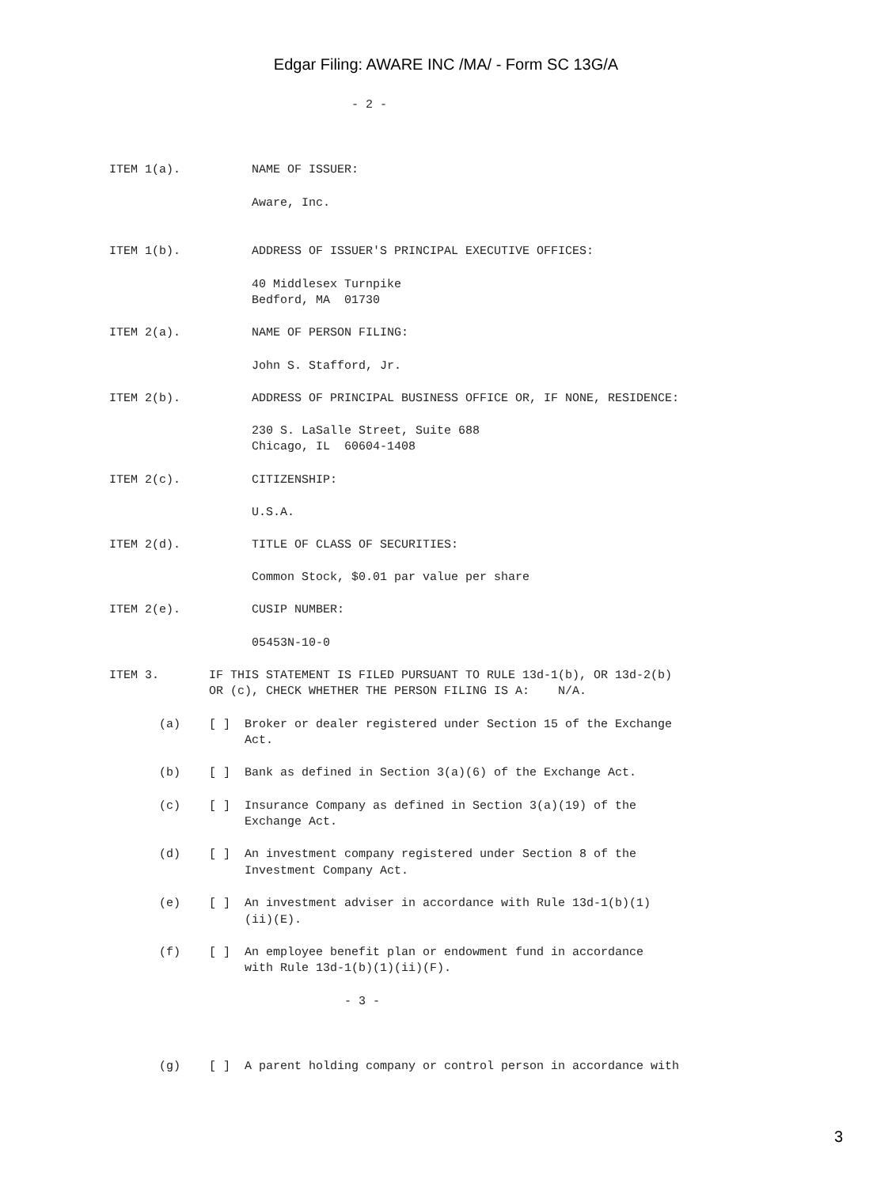Edgar Filing: AWARE INC /MA/ - Form SC 13G/A
                                  - 2 -



ITEM 1(a).          NAME OF ISSUER:

                    Aware, Inc.


ITEM 1(b).          ADDRESS OF ISSUER'S PRINCIPAL EXECUTIVE OFFICES:

                    40 Middlesex Turnpike
                    Bedford, MA  01730

ITEM 2(a).          NAME OF PERSON FILING:

                    John S. Stafford, Jr.

ITEM 2(b).          ADDRESS OF PRINCIPAL BUSINESS OFFICE OR, IF NONE, RESIDENCE:

                    230 S. LaSalle Street, Suite 688
                    Chicago, IL  60604-1408

ITEM 2(c).          CITIZENSHIP:

                    U.S.A.

ITEM 2(d).          TITLE OF CLASS OF SECURITIES:

                    Common Stock, $0.01 par value per share

ITEM 2(e).          CUSIP NUMBER:

                    05453N-10-0

ITEM 3.       IF THIS STATEMENT IS FILED PURSUANT TO RULE 13d-1(b), OR 13d-2(b)
              OR (c), CHECK WHETHER THE PERSON FILING IS A:    N/A.

       (a)    [ ]  Broker or dealer registered under Section 15 of the Exchange
                   Act.

       (b)    [ ]  Bank as defined in Section 3(a)(6) of the Exchange Act.

       (c)    [ ]  Insurance Company as defined in Section 3(a)(19) of the
                   Exchange Act.

       (d)    [ ]  An investment company registered under Section 8 of the
                   Investment Company Act.

       (e)    [ ]  An investment adviser in accordance with Rule 13d-1(b)(1)
                   (ii)(E).

       (f)    [ ]  An employee benefit plan or endowment fund in accordance
                   with Rule 13d-1(b)(1)(ii)(F).

                                 - 3 -



       (g)    [ ]  A parent holding company or control person in accordance with
3